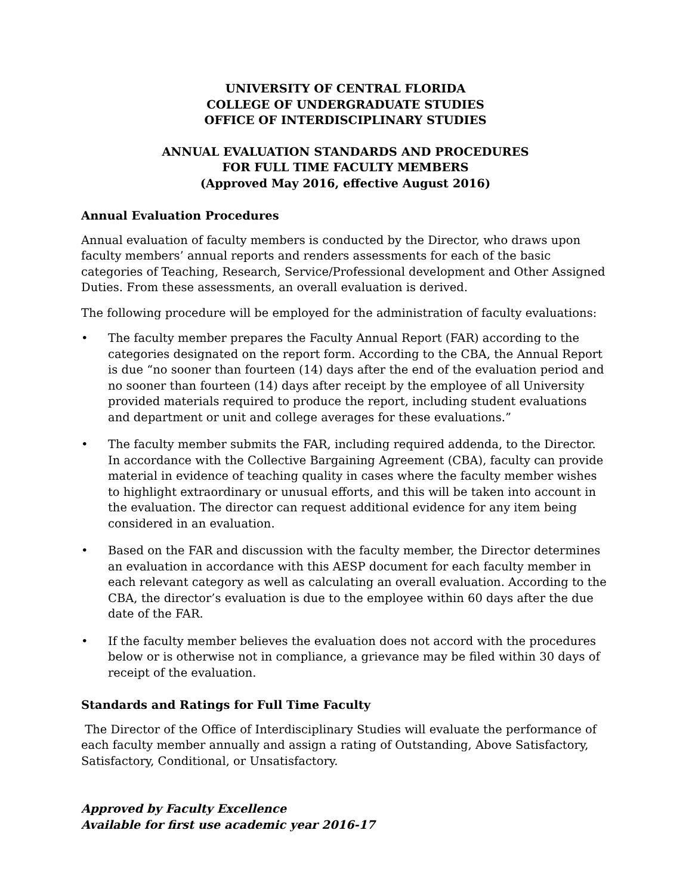UNIVERSITY OF CENTRAL FLORIDA
COLLEGE OF UNDERGRADUATE STUDIES
OFFICE OF INTERDISCIPLINARY STUDIES
ANNUAL EVALUATION STANDARDS AND PROCEDURES
FOR FULL TIME FACULTY MEMBERS
(Approved May 2016, effective August 2016)
Annual Evaluation Procedures
Annual evaluation of faculty members is conducted by the Director, who draws upon faculty members’ annual reports and renders assessments for each of the basic categories of Teaching, Research, Service/Professional development and Other Assigned Duties. From these assessments, an overall evaluation is derived.
The following procedure will be employed for the administration of faculty evaluations:
• The faculty member prepares the Faculty Annual Report (FAR) according to the categories designated on the report form. According to the CBA, the Annual Report is due “no sooner than fourteen (14) days after the end of the evaluation period and no sooner than fourteen (14) days after receipt by the employee of all University provided materials required to produce the report, including student evaluations and department or unit and college averages for these evaluations.”
• The faculty member submits the FAR, including required addenda, to the Director. In accordance with the Collective Bargaining Agreement (CBA), faculty can provide material in evidence of teaching quality in cases where the faculty member wishes to highlight extraordinary or unusual efforts, and this will be taken into account in the evaluation. The director can request additional evidence for any item being considered in an evaluation.
• Based on the FAR and discussion with the faculty member, the Director determines an evaluation in accordance with this AESP document for each faculty member in each relevant category as well as calculating an overall evaluation. According to the CBA, the director’s evaluation is due to the employee within 60 days after the due date of the FAR.
• If the faculty member believes the evaluation does not accord with the procedures below or is otherwise not in compliance, a grievance may be filed within 30 days of receipt of the evaluation.
Standards and Ratings for Full Time Faculty
The Director of the Office of Interdisciplinary Studies will evaluate the performance of each faculty member annually and assign a rating of Outstanding, Above Satisfactory, Satisfactory, Conditional, or Unsatisfactory.
Approved by Faculty Excellence
Available for first use academic year 2016-17